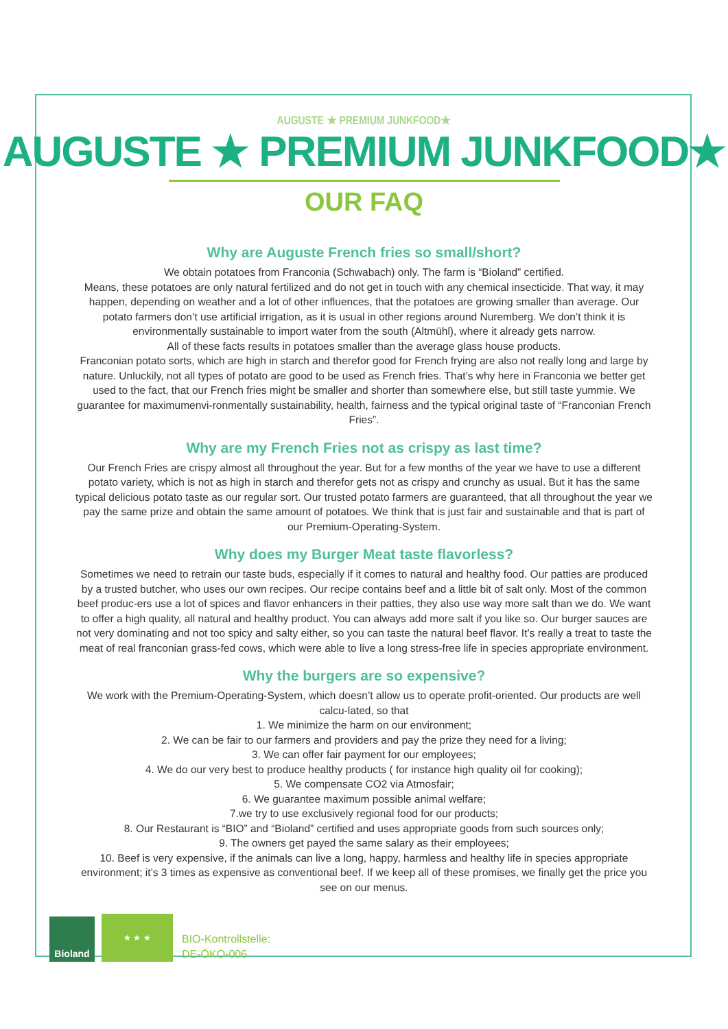AUGUSTE ★ PREMIUM JUNKFOOD★
AUGUSTE ★ PREMIUM JUNKFOOD★
OUR FAQ
Why are Auguste French fries so small/short?
We obtain potatoes from Franconia (Schwabach) only. The farm is “Bioland” certified.
Means, these potatoes are only natural fertilized and do not get in touch with any chemical insecticide. That way, it may happen, depending on weather and a lot of other influences, that the potatoes are growing smaller than average. Our potato farmers don’t use artificial irrigation, as it is usual in other regions around Nuremberg. We don’t think it is environmentally sustainable to import water from the south (Altmühl), where it already gets narrow.
All of these facts results in potatoes smaller than the average glass house products.
Franconian potato sorts, which are high in starch and therefor good for French frying are also not really long and large by nature. Unluckily, not all types of potato are good to be used as French fries. That’s why here in Franconia we better get used to the fact, that our French fries might be smaller and shorter than somewhere else, but still taste yummie. We guarantee for maximumenvi-ronmentally sustainability, health, fairness and the typical original taste of “Franconian French Fries”.
Why are my French Fries not as crispy as last time?
Our French Fries are crispy almost all throughout the year. But for a few months of the year we have to use a different potato variety, which is not as high in starch and therefor gets not as crispy and crunchy as usual. But it has the same typical delicious potato taste as our regular sort. Our trusted potato farmers are guaranteed, that all throughout the year we pay the same prize and obtain the same amount of potatoes. We think that is just fair and sustainable and that is part of our Premium-Operating-System.
Why does my Burger Meat taste flavorless?
Sometimes we need to retrain our taste buds, especially if it comes to natural and healthy food. Our patties are produced by a trusted butcher, who uses our own recipes. Our recipe contains beef and a little bit of salt only. Most of the common beef produc-ers use a lot of spices and flavor enhancers in their patties, they also use way more salt than we do. We want to offer a high quality, all natural and healthy product. You can always add more salt if you like so. Our burger sauces are not very dominating and not too spicy and salty either, so you can taste the natural beef flavor. It’s really a treat to taste the meat of real franconian grass-fed cows, which were able to live a long stress-free life in species appropriate environment.
Why the burgers are so expensive?
We work with the Premium-Operating-System, which doesn’t allow us to operate profit-oriented. Our products are well calcu-lated, so that
1. We minimize the harm on our environment;
2. We can be fair to our farmers and providers and pay the prize they need for a living;
3. We can offer fair payment for our employees;
4. We do our very best to produce healthy products ( for instance high quality oil for cooking);
5. We compensate CO2 via Atmosfair;
6. We guarantee maximum possible animal welfare;
7.we try to use exclusively regional food for our products;
8. Our Restaurant is “BIO” and “Bioland” certified and uses appropriate goods from such sources only;
9. The owners get payed the same salary as their employees;
10. Beef is very expensive, if the animals can live a long, happy, harmless and healthy life in species appropriate environment; it’s 3 times as expensive as conventional beef. If we keep all of these promises, we finally get the price you see on our menus.
Bioland
★ ★ ★
BIO-Kontrollstelle:
DE-ÖKO-006